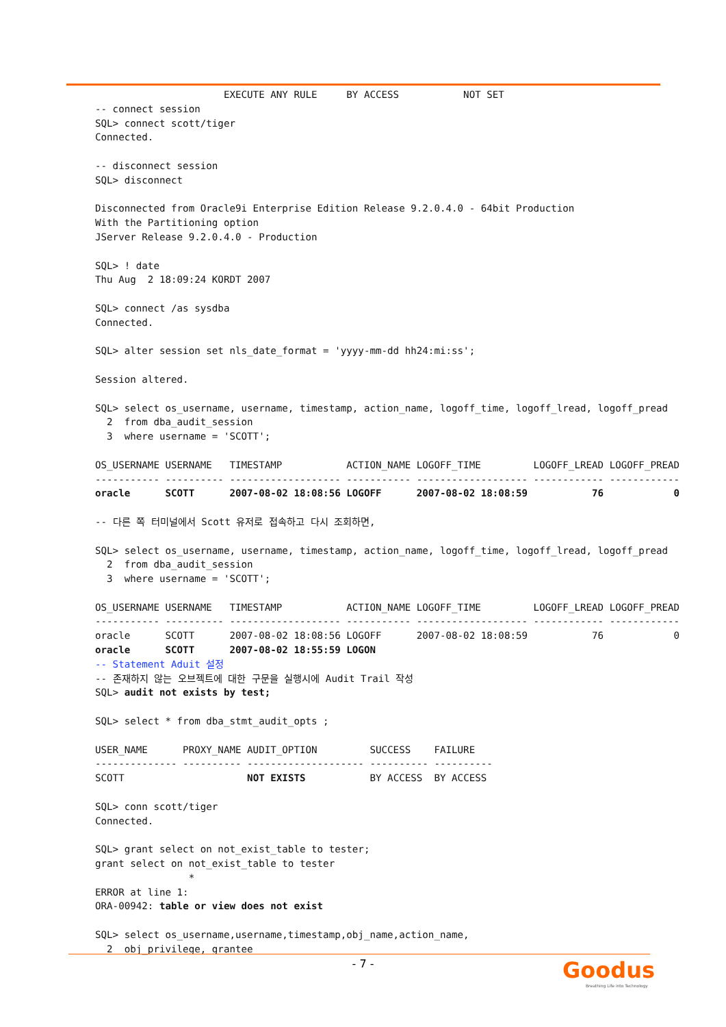EXECUTE ANY RULE     BY ACCESS           NOT SET
-- connect session
SQL> connect scott/tiger
Connected.

-- disconnect session
SQL> disconnect

Disconnected from Oracle9i Enterprise Edition Release 9.2.0.4.0 - 64bit Production
With the Partitioning option
JServer Release 9.2.0.4.0 - Production

SQL> ! date
Thu Aug  2 18:09:24 KORDT 2007

SQL> connect /as sysdba
Connected.

SQL> alter session set nls_date_format = 'yyyy-mm-dd hh24:mi:ss';

Session altered.

SQL> select os_username, username, timestamp, action_name, logoff_time, logoff_lread, logoff_pread
  2  from dba_audit_session
  3  where username = 'SCOTT';

OS_USERNAME USERNAME   TIMESTAMP           ACTION_NAME LOGOFF_TIME         LOGOFF_LREAD LOGOFF_PREAD
----------- ---------- ------------------- ----------- ------------------- ------------ ------------
oracle      SCOTT      2007-08-02 18:08:56 LOGOFF      2007-08-02 18:08:59           76            0

-- 다른 쪽 터미널에서 Scott 유저로 접속하고 다시 조회하면,

SQL> select os_username, username, timestamp, action_name, logoff_time, logoff_lread, logoff_pread
  2  from dba_audit_session
  3  where username = 'SCOTT';

OS_USERNAME USERNAME   TIMESTAMP           ACTION_NAME LOGOFF_TIME         LOGOFF_LREAD LOGOFF_PREAD
----------- ---------- ------------------- ----------- ------------------- ------------ ------------
oracle      SCOTT      2007-08-02 18:08:56 LOGOFF      2007-08-02 18:08:59           76            0
oracle      SCOTT      2007-08-02 18:55:59 LOGON
-- Statement Aduit 설정
-- 존재하지 않는 오브젝트에 대한 구문을 실행시에 Audit Trail 작성
SQL> audit not exists by test;

SQL> select * from dba_stmt_audit_opts ;

USER_NAME      PROXY_NAME AUDIT_OPTION         SUCCESS    FAILURE
-------------- ---------- -------------------- ---------- ----------
SCOTT                     NOT EXISTS           BY ACCESS  BY ACCESS

SQL> conn scott/tiger
Connected.

SQL> grant select on not_exist_table to tester;
grant select on not_exist_table to tester
                *
ERROR at line 1:
ORA-00942: table or view does not exist

SQL> select os_username,username,timestamp,obj_name,action_name,
  2  obj_privilege, grantee
- 7 -
Goodus
Breathing Life into Technology